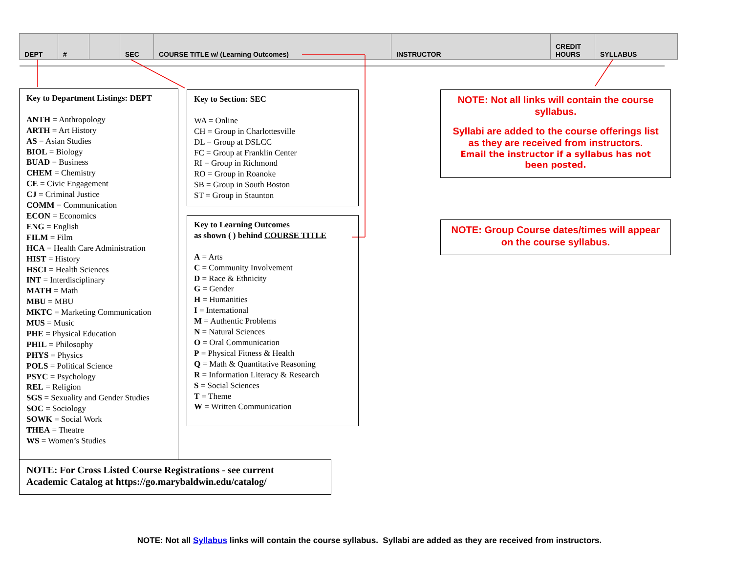| DEPT | # | | SEC | COURSE TITLE w/ (Learning Outcomes) | INSTRUCTOR | CREDIT HOURS | SYLLABUS |
Key to Department Listings: DEPT
ANTH = Anthropology
ARTH = Art History
AS = Asian Studies
BIOL = Biology
BUAD = Business
CHEM = Chemistry
CE = Civic Engagement
CJ = Criminal Justice
COMM = Communication
ECON = Economics
ENG = English
FILM = Film
HCA = Health Care Administration
HIST = History
HSCI = Health Sciences
INT = Interdisciplinary
MATH = Math
MBU = MBU
MKTC = Marketing Communication
MUS = Music
PHE = Physical Education
PHIL = Philosophy
PHYS = Physics
POLS = Political Science
PSYC = Psychology
REL = Religion
SGS = Sexuality and Gender Studies
SOC = Sociology
SOWK = Social Work
THEA = Theatre
WS = Women’s Studies
NOTE: For Cross Listed Course Registrations - see current
Academic Catalog at https://go.marybaldwin.edu/catalog/
Key to Section: SEC
WA = Online
CH = Group in Charlottesville
DL = Group at DSLCC
FC = Group at Franklin Center
RI = Group in Richmond
RO = Group in Roanoke
SB = Group in South Boston
ST = Group in Staunton
Key to Learning Outcomes
as shown ( ) behind COURSE TITLE
A = Arts
C = Community Involvement
D = Race & Ethnicity
G = Gender
H = Humanities
I = International
M = Authentic Problems
N = Natural Sciences
O = Oral Communication
P = Physical Fitness & Health
Q = Math & Quantitative Reasoning
R = Information Literacy & Research
S = Social Sciences
T = Theme
W = Written Communication
NOTE: Not all links will contain the course syllabus.
Syllabi are added to the course offerings list as they are received from instructors.
Email the instructor if a syllabus has not been posted.
NOTE: Group Course dates/times will appear on the course syllabus.
NOTE: Not all Syllabus links will contain the course syllabus. Syllabi are added as they are received from instructors.